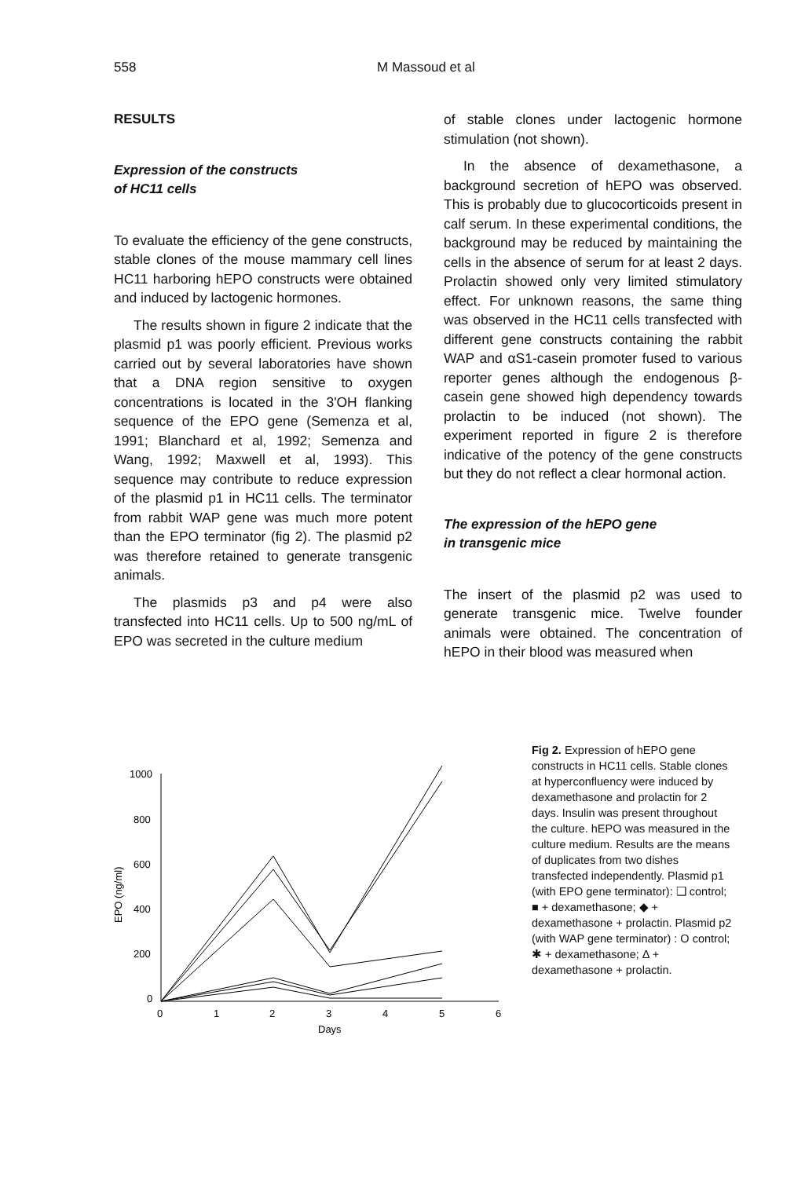558 M Massoud et al
RESULTS
Expression of the constructs
of HC11 cells
To evaluate the efficiency of the gene constructs, stable clones of the mouse mammary cell lines HC11 harboring hEPO constructs were obtained and induced by lactogenic hormones.
The results shown in figure 2 indicate that the plasmid p1 was poorly efficient. Previous works carried out by several laboratories have shown that a DNA region sensitive to oxygen concentrations is located in the 3'OH flanking sequence of the EPO gene (Semenza et al, 1991; Blanchard et al, 1992; Semenza and Wang, 1992; Maxwell et al, 1993). This sequence may contribute to reduce expression of the plasmid p1 in HC11 cells. The terminator from rabbit WAP gene was much more potent than the EPO terminator (fig 2). The plasmid p2 was therefore retained to generate transgenic animals.
The plasmids p3 and p4 were also transfected into HC11 cells. Up to 500 ng/mL of EPO was secreted in the culture medium
of stable clones under lactogenic hormone stimulation (not shown).
In the absence of dexamethasone, a background secretion of hEPO was observed. This is probably due to glucocorticoids present in calf serum. In these experimental conditions, the background may be reduced by maintaining the cells in the absence of serum for at least 2 days. Prolactin showed only very limited stimulatory effect. For unknown reasons, the same thing was observed in the HC11 cells transfected with different gene constructs containing the rabbit WAP and αS1-casein promoter fused to various reporter genes although the endogenous β-casein gene showed high dependency towards prolactin to be induced (not shown). The experiment reported in figure 2 is therefore indicative of the potency of the gene constructs but they do not reflect a clear hormonal action.
The expression of the hEPO gene
in transgenic mice
The insert of the plasmid p2 was used to generate transgenic mice. Twelve founder animals were obtained. The concentration of hEPO in their blood was measured when
1000
800
600
400
200
0
EPO (ng/ml)
0
1
2
3
4
5
6
Days
Fig 2. Expression of hEPO gene constructs in HC11 cells. Stable clones at hyperconfluency were induced by dexamethasone and prolactin for 2 days. Insulin was present throughout the culture. hEPO was measured in the culture medium. Results are the means of duplicates from two dishes transfected independently. Plasmid p1 (with EPO gene terminator): ❑ control; ■ + dexamethasone; ◆ + dexamethasone + prolactin. Plasmid p2 (with WAP gene terminator) : O control; ✱ + dexamethasone; Δ + dexamethasone + prolactin.